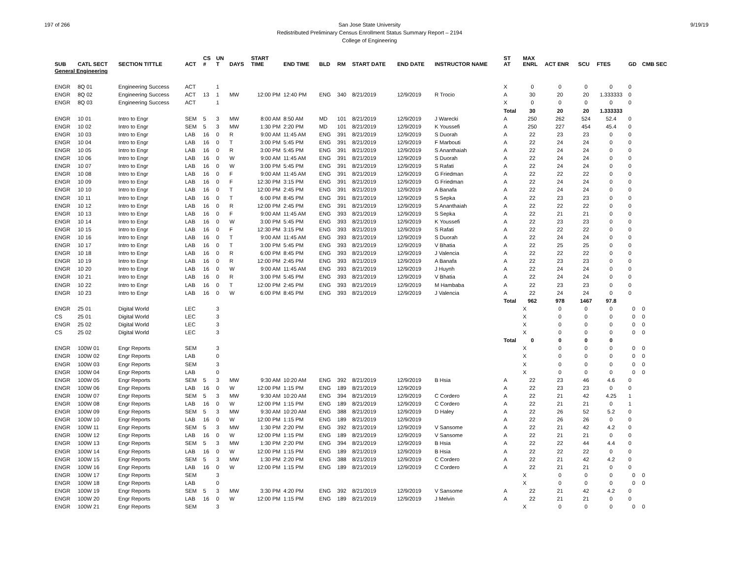197 of 266 9/19/19 San Jose State University
Redistributed Preliminary Census Enrollment Status Summary Report – 2194
College of Engineering
| SUB | CATL SECT | SECTION TITTLE | ACT | CS # | UN T | DAYS | START TIME | END TIME | BLD | RM | START DATE | END DATE | INSTRUCTOR NAME | ST AT | MAX ENRL | ACT ENR | SCU | FTES | GD | CMB SEC | |
| --- | --- | --- | --- | --- | --- | --- | --- | --- | --- | --- | --- | --- | --- | --- | --- | --- | --- | --- | --- | --- | --- |
| General Engineering | | | | | | | | | | | | | | | | | | | | | |
| ENGR | 8Q 01 | Engineering Success | ACT | | 1 | | | | | | | | | X | 0 | 0 | 0 | 0 | 0 | | |
| ENGR | 8Q 02 | Engineering Success | ACT | 13 | 1 | MW | 12:00 PM | 12:40 PM | ENG | 340 | 8/21/2019 | 12/9/2019 | R Trocio | A | 30 | 20 | 20 | 1.333333 | 0 | | |
| ENGR | 8Q 03 | Engineering Success | ACT | | 1 | | | | | | | | | X | 0 | 0 | 0 | 0 | 0 | | |
| | | | | | | | | | | | | | | Total | 30 | 20 | 20 | 1.333333 | | | |
| ENGR | 10 01 | Intro to Engr | SEM | 5 | 3 | MW | 8:00 AM | 8:50 AM | MD | 101 | 8/21/2019 | 12/9/2019 | J Warecki | A | 250 | 262 | 524 | 52.4 | 0 | | |
| ENGR | 10 02 | Intro to Engr | SEM | 5 | 3 | MW | 1:30 PM | 2:20 PM | MD | 101 | 8/21/2019 | 12/9/2019 | K Youssefi | A | 250 | 227 | 454 | 45.4 | 0 | | |
| ENGR | 10 03 | Intro to Engr | LAB | 16 | 0 | R | 9:00 AM | 11:45 AM | ENG | 391 | 8/21/2019 | 12/9/2019 | S Duorah | A | 22 | 23 | 23 | 0 | 0 | | |
| ENGR | 10 04 | Intro to Engr | LAB | 16 | 0 | T | 3:00 PM | 5:45 PM | ENG | 391 | 8/21/2019 | 12/9/2019 | F Marbouti | A | 22 | 24 | 24 | 0 | 0 | | |
| ENGR | 10 05 | Intro to Engr | LAB | 16 | 0 | R | 3:00 PM | 5:45 PM | ENG | 391 | 8/21/2019 | 12/9/2019 | S Ananthaiah | A | 22 | 24 | 24 | 0 | 0 | | |
| ENGR | 10 06 | Intro to Engr | LAB | 16 | 0 | W | 9:00 AM | 11:45 AM | ENG | 391 | 8/21/2019 | 12/9/2019 | S Duorah | A | 22 | 24 | 24 | 0 | 0 | | |
| ENGR | 10 07 | Intro to Engr | LAB | 16 | 0 | W | 3:00 PM | 5:45 PM | ENG | 391 | 8/21/2019 | 12/9/2019 | S Rafati | A | 22 | 24 | 24 | 0 | 0 | | |
| ENGR | 10 08 | Intro to Engr | LAB | 16 | 0 | F | 9:00 AM | 11:45 AM | ENG | 391 | 8/21/2019 | 12/9/2019 | G Friedman | A | 22 | 22 | 22 | 0 | 0 | | |
| ENGR | 10 09 | Intro to Engr | LAB | 16 | 0 | F | 12:30 PM | 3:15 PM | ENG | 391 | 8/21/2019 | 12/9/2019 | G Friedman | A | 22 | 24 | 24 | 0 | 0 | | |
| ENGR | 10 10 | Intro to Engr | LAB | 16 | 0 | T | 12:00 PM | 2:45 PM | ENG | 391 | 8/21/2019 | 12/9/2019 | A Banafa | A | 22 | 24 | 24 | 0 | 0 | | |
| ENGR | 10 11 | Intro to Engr | LAB | 16 | 0 | T | 6:00 PM | 8:45 PM | ENG | 391 | 8/21/2019 | 12/9/2019 | S Sepka | A | 22 | 23 | 23 | 0 | 0 | | |
| ENGR | 10 12 | Intro to Engr | LAB | 16 | 0 | R | 12:00 PM | 2:45 PM | ENG | 391 | 8/21/2019 | 12/9/2019 | S Ananthaiah | A | 22 | 22 | 22 | 0 | 0 | | |
| ENGR | 10 13 | Intro to Engr | LAB | 16 | 0 | F | 9:00 AM | 11:45 AM | ENG | 393 | 8/21/2019 | 12/9/2019 | S Sepka | A | 22 | 21 | 21 | 0 | 0 | | |
| ENGR | 10 14 | Intro to Engr | LAB | 16 | 0 | W | 3:00 PM | 5:45 PM | ENG | 393 | 8/21/2019 | 12/9/2019 | K Youssefi | A | 22 | 23 | 23 | 0 | 0 | | |
| ENGR | 10 15 | Intro to Engr | LAB | 16 | 0 | F | 12:30 PM | 3:15 PM | ENG | 393 | 8/21/2019 | 12/9/2019 | S Rafati | A | 22 | 22 | 22 | 0 | 0 | | |
| ENGR | 10 16 | Intro to Engr | LAB | 16 | 0 | T | 9:00 AM | 11:45 AM | ENG | 393 | 8/21/2019 | 12/9/2019 | S Duorah | A | 22 | 24 | 24 | 0 | 0 | | |
| ENGR | 10 17 | Intro to Engr | LAB | 16 | 0 | T | 3:00 PM | 5:45 PM | ENG | 393 | 8/21/2019 | 12/9/2019 | V Bhatia | A | 22 | 25 | 25 | 0 | 0 | | |
| ENGR | 10 18 | Intro to Engr | LAB | 16 | 0 | R | 6:00 PM | 8:45 PM | ENG | 393 | 8/21/2019 | 12/9/2019 | J Valencia | A | 22 | 22 | 22 | 0 | 0 | | |
| ENGR | 10 19 | Intro to Engr | LAB | 16 | 0 | R | 12:00 PM | 2:45 PM | ENG | 393 | 8/21/2019 | 12/9/2019 | A Banafa | A | 22 | 23 | 23 | 0 | 0 | | |
| ENGR | 10 20 | Intro to Engr | LAB | 16 | 0 | W | 9:00 AM | 11:45 AM | ENG | 393 | 8/21/2019 | 12/9/2019 | J Huynh | A | 22 | 24 | 24 | 0 | 0 | | |
| ENGR | 10 21 | Intro to Engr | LAB | 16 | 0 | R | 3:00 PM | 5:45 PM | ENG | 393 | 8/21/2019 | 12/9/2019 | V Bhatia | A | 22 | 24 | 24 | 0 | 0 | | |
| ENGR | 10 22 | Intro to Engr | LAB | 16 | 0 | T | 12:00 PM | 2:45 PM | ENG | 393 | 8/21/2019 | 12/9/2019 | M Hambaba | A | 22 | 23 | 23 | 0 | 0 | | |
| ENGR | 10 23 | Intro to Engr | LAB | 16 | 0 | W | 6:00 PM | 8:45 PM | ENG | 393 | 8/21/2019 | 12/9/2019 | J Valencia | A | 22 | 24 | 24 | 0 | 0 | | |
| | | | | | | | | | | | | | | Total | 962 | 978 | 1467 | 97.8 | | | |
| ENGR | 25 01 | Digital World | LEC | | 3 | | | | | | | | | | X | 0 | 0 | 0 | 0 | 0 | |
| CS | 25 01 | Digital World | LEC | | 3 | | | | | | | | | | X | 0 | 0 | 0 | 0 | 0 | |
| ENGR | 25 02 | Digital World | LEC | | 3 | | | | | | | | | | X | 0 | 0 | 0 | 0 | 0 | |
| CS | 25 02 | Digital World | LEC | | 3 | | | | | | | | | | X | 0 | 0 | 0 | 0 | 0 | |
| | | | | | | | | | | | | | | Total | 0 | 0 | 0 | 0 | | | |
| ENGR | 100W 01 | Engr Reports | SEM | | 3 | | | | | | | | | | X | 0 | 0 | 0 | 0 | 0 | |
| ENGR | 100W 02 | Engr Reports | LAB | | 0 | | | | | | | | | | X | 0 | 0 | 0 | 0 | 0 | |
| ENGR | 100W 03 | Engr Reports | SEM | | 3 | | | | | | | | | | X | 0 | 0 | 0 | 0 | 0 | |
| ENGR | 100W 04 | Engr Reports | LAB | | 0 | | | | | | | | | | X | 0 | 0 | 0 | 0 | 0 | |
| ENGR | 100W 05 | Engr Reports | SEM | 5 | 3 | MW | 9:30 AM | 10:20 AM | ENG | 392 | 8/21/2019 | 12/9/2019 | B Hsia | A | 22 | 23 | 46 | 4.6 | 0 | | |
| ENGR | 100W 06 | Engr Reports | LAB | 16 | 0 | W | 12:00 PM | 1:15 PM | ENG | 189 | 8/21/2019 | 12/9/2019 | | A | 22 | 23 | 23 | 0 | 0 | | |
| ENGR | 100W 07 | Engr Reports | SEM | 5 | 3 | MW | 9:30 AM | 10:20 AM | ENG | 394 | 8/21/2019 | 12/9/2019 | C Cordero | A | 22 | 21 | 42 | 4.25 | 1 | | |
| ENGR | 100W 08 | Engr Reports | LAB | 16 | 0 | W | 12:00 PM | 1:15 PM | ENG | 189 | 8/21/2019 | 12/9/2019 | C Cordero | A | 22 | 21 | 21 | 0 | 1 | | |
| ENGR | 100W 09 | Engr Reports | SEM | 5 | 3 | MW | 9:30 AM | 10:20 AM | ENG | 388 | 8/21/2019 | 12/9/2019 | D Haley | A | 22 | 26 | 52 | 5.2 | 0 | | |
| ENGR | 100W 10 | Engr Reports | LAB | 16 | 0 | W | 12:00 PM | 1:15 PM | ENG | 189 | 8/21/2019 | 12/9/2019 | | A | 22 | 26 | 26 | 0 | 0 | | |
| ENGR | 100W 11 | Engr Reports | SEM | 5 | 3 | MW | 1:30 PM | 2:20 PM | ENG | 392 | 8/21/2019 | 12/9/2019 | V Sansome | A | 22 | 21 | 42 | 4.2 | 0 | | |
| ENGR | 100W 12 | Engr Reports | LAB | 16 | 0 | W | 12:00 PM | 1:15 PM | ENG | 189 | 8/21/2019 | 12/9/2019 | V Sansome | A | 22 | 21 | 21 | 0 | 0 | | |
| ENGR | 100W 13 | Engr Reports | SEM | 5 | 3 | MW | 1:30 PM | 2:20 PM | ENG | 394 | 8/21/2019 | 12/9/2019 | B Hsia | A | 22 | 22 | 44 | 4.4 | 0 | | |
| ENGR | 100W 14 | Engr Reports | LAB | 16 | 0 | W | 12:00 PM | 1:15 PM | ENG | 189 | 8/21/2019 | 12/9/2019 | B Hsia | A | 22 | 22 | 22 | 0 | 0 | | |
| ENGR | 100W 15 | Engr Reports | SEM | 5 | 3 | MW | 1:30 PM | 2:20 PM | ENG | 388 | 8/21/2019 | 12/9/2019 | C Cordero | A | 22 | 21 | 42 | 4.2 | 0 | | |
| ENGR | 100W 16 | Engr Reports | LAB | 16 | 0 | W | 12:00 PM | 1:15 PM | ENG | 189 | 8/21/2019 | 12/9/2019 | C Cordero | A | 22 | 21 | 21 | 0 | 0 | | |
| ENGR | 100W 17 | Engr Reports | SEM | | 3 | | | | | | | | | | X | 0 | 0 | 0 | 0 | 0 | |
| ENGR | 100W 18 | Engr Reports | LAB | | 0 | | | | | | | | | | X | 0 | 0 | 0 | 0 | 0 | |
| ENGR | 100W 19 | Engr Reports | SEM | 5 | 3 | MW | 3:30 PM | 4:20 PM | ENG | 392 | 8/21/2019 | 12/9/2019 | V Sansome | A | 22 | 21 | 42 | 4.2 | 0 | | |
| ENGR | 100W 20 | Engr Reports | LAB | 16 | 0 | W | 12:00 PM | 1:15 PM | ENG | 189 | 8/21/2019 | 12/9/2019 | J Melvin | A | 22 | 21 | 21 | 0 | 0 | | |
| ENGR | 100W 21 | Engr Reports | SEM | | 3 | | | | | | | | | | X | 0 | 0 | 0 | 0 | 0 | |